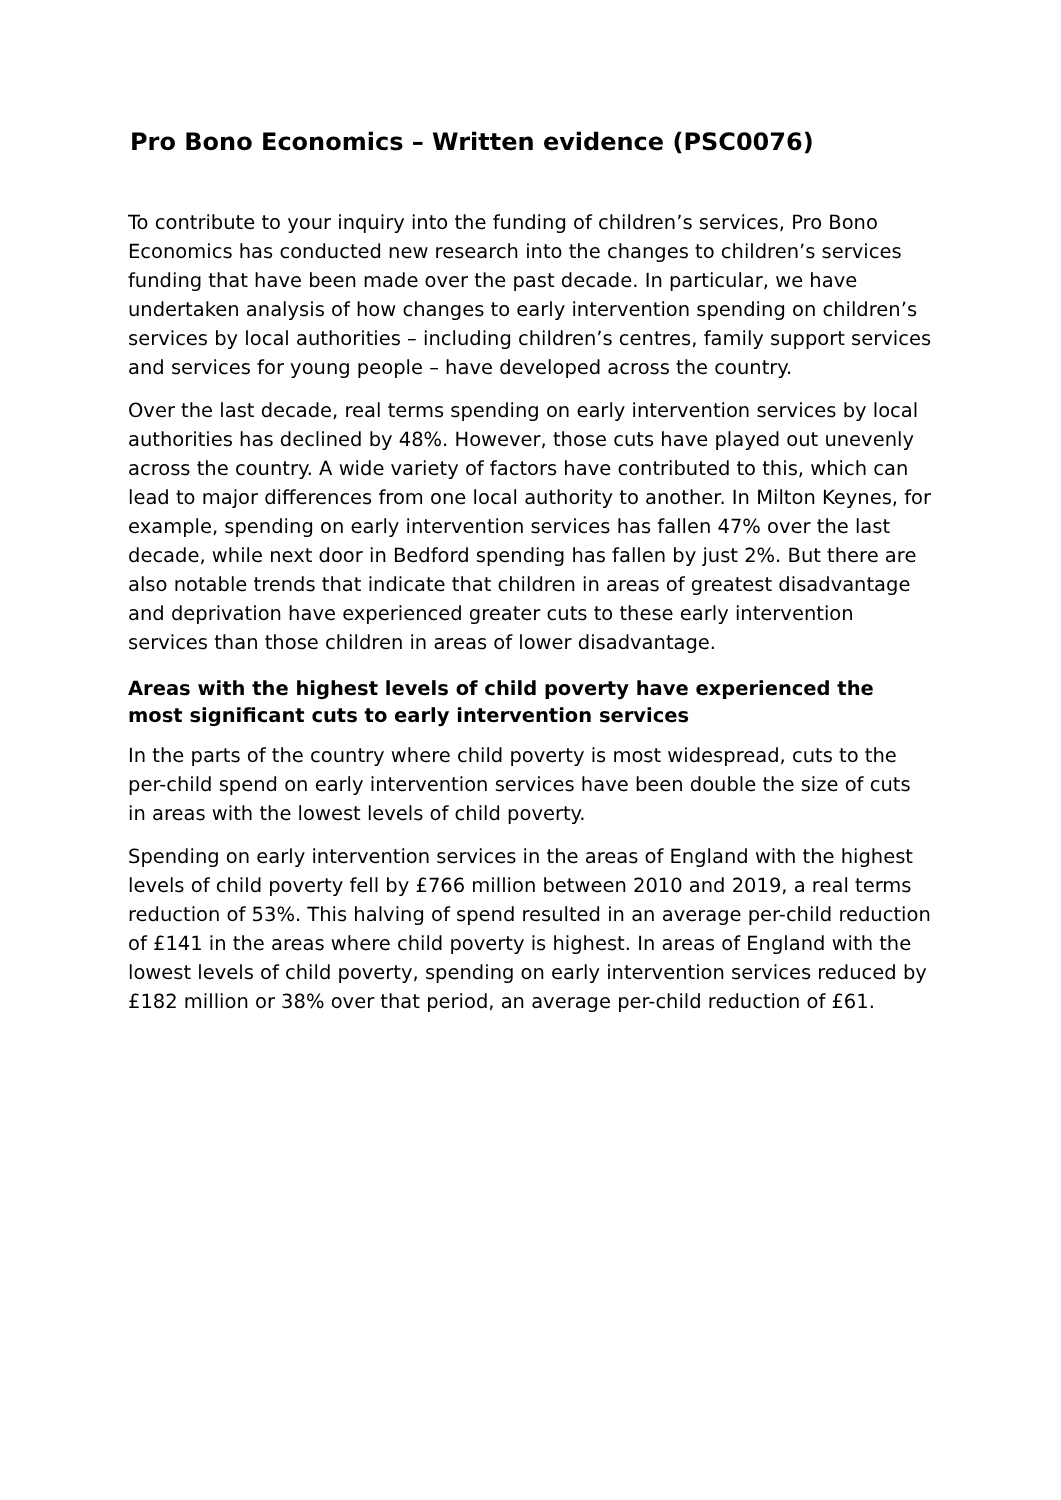Pro Bono Economics – Written evidence (PSC0076)
To contribute to your inquiry into the funding of children’s services, Pro Bono Economics has conducted new research into the changes to children’s services funding that have been made over the past decade. In particular, we have undertaken analysis of how changes to early intervention spending on children’s services by local authorities – including children’s centres, family support services and services for young people – have developed across the country.
Over the last decade, real terms spending on early intervention services by local authorities has declined by 48%. However, those cuts have played out unevenly across the country. A wide variety of factors have contributed to this, which can lead to major differences from one local authority to another. In Milton Keynes, for example, spending on early intervention services has fallen 47% over the last decade, while next door in Bedford spending has fallen by just 2%. But there are also notable trends that indicate that children in areas of greatest disadvantage and deprivation have experienced greater cuts to these early intervention services than those children in areas of lower disadvantage.
Areas with the highest levels of child poverty have experienced the most significant cuts to early intervention services
In the parts of the country where child poverty is most widespread, cuts to the per-child spend on early intervention services have been double the size of cuts in areas with the lowest levels of child poverty.
Spending on early intervention services in the areas of England with the highest levels of child poverty fell by £766 million between 2010 and 2019, a real terms reduction of 53%. This halving of spend resulted in an average per-child reduction of £141 in the areas where child poverty is highest. In areas of England with the lowest levels of child poverty, spending on early intervention services reduced by £182 million or 38% over that period, an average per-child reduction of £61.